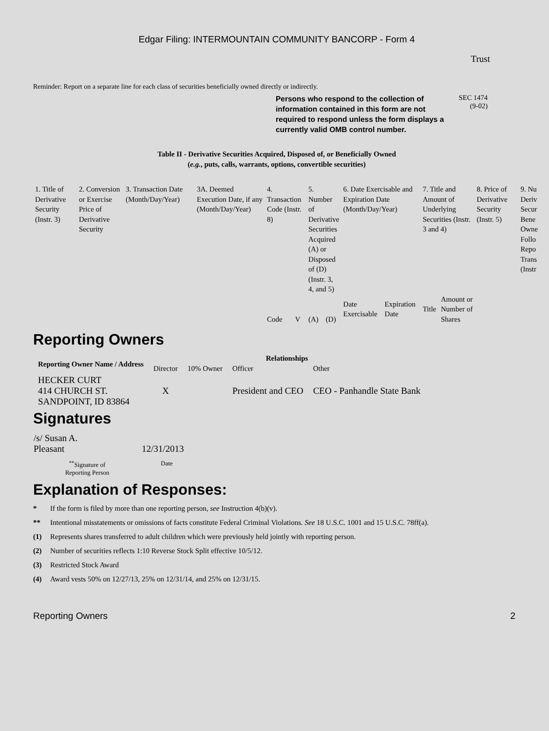Edgar Filing: INTERMOUNTAIN COMMUNITY BANCORP - Form 4
Trust
Reminder: Report on a separate line for each class of securities beneficially owned directly or indirectly.
Persons who respond to the collection of information contained in this form are not required to respond unless the form displays a currently valid OMB control number.
SEC 1474
(9-02)
Table II - Derivative Securities Acquired, Disposed of, or Beneficially Owned
(e.g., puts, calls, warrants, options, convertible securities)
| 1. Title of Derivative Security (Instr. 3) | 2. Conversion or Exercise Price of Derivative Security | 3. Transaction Date (Month/Day/Year) | 3A. Deemed Execution Date, if any (Month/Day/Year) | 4. Transaction Code (Instr. 8) | | 5. Number of Derivative Securities Acquired (A) or Disposed of (D) (Instr. 3, 4, and 5) | | 6. Date Exercisable and Expiration Date (Month/Day/Year) | | 7. Title and Amount of Underlying Securities (Instr. 3 and 4) | | 8. Price of Derivative Security (Instr. 5) | 9. Nu Deriv Secur Bene Owne Follo Repo Trans (Instr |
| | | | | Code | V | (A) | (D) | Date Exercisable | Expiration Date | Title | Amount or Number of Shares | | |
Reporting Owners
| Reporting Owner Name / Address | Relationships | | | |
| --- | --- | --- | --- | --- |
| | Director | 10% Owner | Officer | Other |
| HECKER CURT 414 CHURCH ST. SANDPOINT, ID 83864 | X | | President and CEO | CEO - Panhandle State Bank |
Signatures
| /s/ Susan A. Pleasant | 12/31/2013 |
| <sup>**</sup> Signature of Reporting Person | Date |
Explanation of Responses:
* If the form is filed by more than one reporting person, see Instruction 4(b)(v).
** Intentional misstatements or omissions of facts constitute Federal Criminal Violations. See 18 U.S.C. 1001 and 15 U.S.C. 78ff(a).
(1) Represents shares transferred to adult children which were previously held jointly with reporting person.
(2) Number of securities reflects 1:10 Reverse Stock Split effective 10/5/12.
(3) Restricted Stock Award
(4) Award vests 50% on 12/27/13, 25% on 12/31/14, and 25% on 12/31/15.
Reporting Owners 2